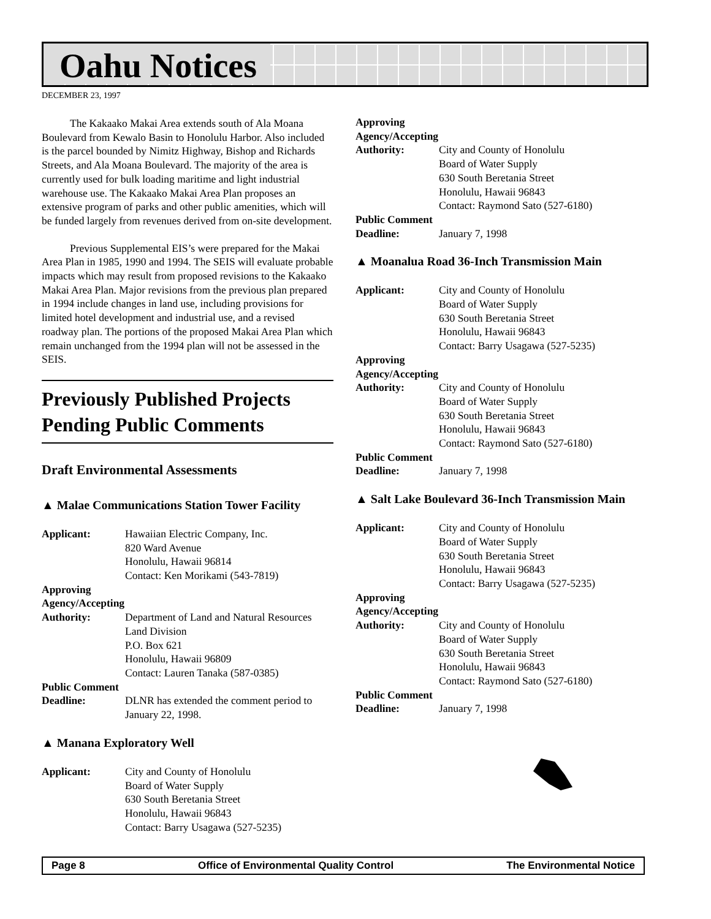Oahu Notices
DECEMBER 23, 1997
The Kakaako Makai Area extends south of Ala Moana Boulevard from Kewalo Basin to Honolulu Harbor. Also included is the parcel bounded by Nimitz Highway, Bishop and Richards Streets, and Ala Moana Boulevard. The majority of the area is currently used for bulk loading maritime and light industrial warehouse use. The Kakaako Makai Area Plan proposes an extensive program of parks and other public amenities, which will be funded largely from revenues derived from on-site development.
Previous Supplemental EIS’s were prepared for the Makai Area Plan in 1985, 1990 and 1994. The SEIS will evaluate probable impacts which may result from proposed revisions to the Kakaako Makai Area Plan. Major revisions from the previous plan prepared in 1994 include changes in land use, including provisions for limited hotel development and industrial use, and a revised roadway plan. The portions of the proposed Makai Area Plan which remain unchanged from the 1994 plan will not be assessed in the SEIS.
Previously Published Projects Pending Public Comments
Draft Environmental Assessments
▲ Malae Communications Station Tower Facility
Applicant: Hawaiian Electric Company, Inc.
820 Ward Avenue
Honolulu, Hawaii 96814
Contact: Ken Morikami (543-7819)
Approving Agency/Accepting
Authority: Department of Land and Natural Resources
Land Division
P.O. Box 621
Honolulu, Hawaii 96809
Contact: Lauren Tanaka (587-0385)
Public Comment
Deadline: DLNR has extended the comment period to January 22, 1998.
▲ Manana Exploratory Well
Applicant: City and County of Honolulu
Board of Water Supply
630 South Beretania Street
Honolulu, Hawaii 96843
Contact: Barry Usagawa (527-5235)
Approving Agency/Accepting
Authority: City and County of Honolulu
Board of Water Supply
630 South Beretania Street
Honolulu, Hawaii 96843
Contact: Raymond Sato (527-6180)
Public Comment
Deadline: January 7, 1998
▲ Moanalua Road 36-Inch Transmission Main
Applicant: City and County of Honolulu
Board of Water Supply
630 South Beretania Street
Honolulu, Hawaii 96843
Contact: Barry Usagawa (527-5235)
Approving Agency/Accepting
Authority: City and County of Honolulu
Board of Water Supply
630 South Beretania Street
Honolulu, Hawaii 96843
Contact: Raymond Sato (527-6180)
Public Comment
Deadline: January 7, 1998
▲ Salt Lake Boulevard 36-Inch Transmission Main
Applicant: City and County of Honolulu
Board of Water Supply
630 South Beretania Street
Honolulu, Hawaii 96843
Contact: Barry Usagawa (527-5235)
Approving Agency/Accepting
Authority: City and County of Honolulu
Board of Water Supply
630 South Beretania Street
Honolulu, Hawaii 96843
Contact: Raymond Sato (527-6180)
Public Comment
Deadline: January 7, 1998
Page 8 Office of Environmental Quality Control The Environmental Notice